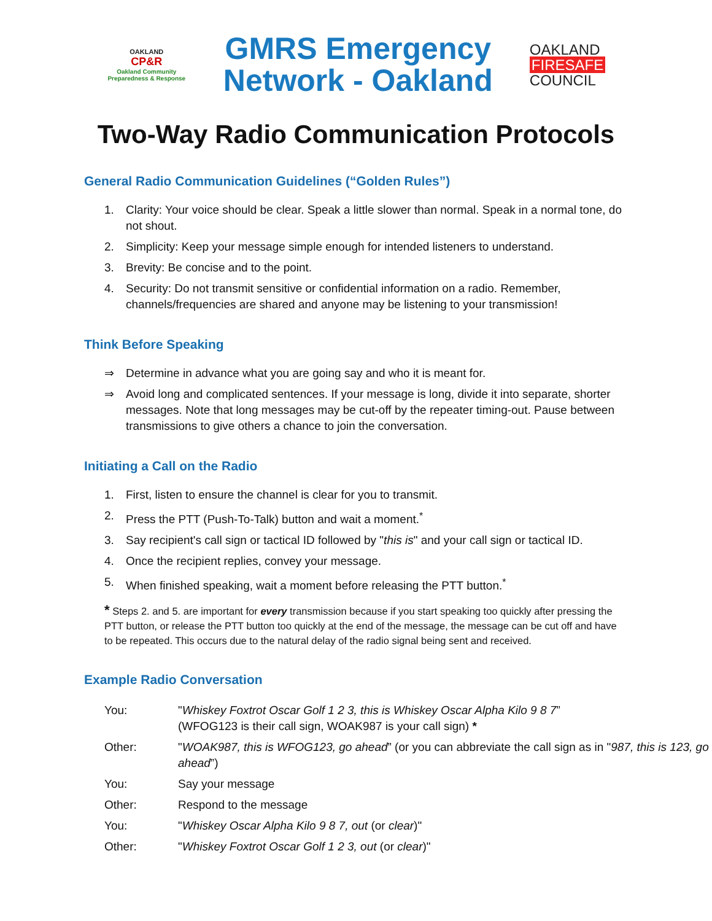OAKLAND
CP&R
Oakland Community
Preparedness & Response
GMRS Emergency
Network - Oakland
OAKLAND
FIRESAFE
COUNCIL
Two-Way Radio Communication Protocols
General Radio Communication Guidelines (“Golden Rules”)
1. Clarity: Your voice should be clear. Speak a little slower than normal. Speak in a normal tone, do not shout.
2. Simplicity: Keep your message simple enough for intended listeners to understand.
3. Brevity: Be concise and to the point.
4. Security: Do not transmit sensitive or confidential information on a radio. Remember, channels/frequencies are shared and anyone may be listening to your transmission!
Think Before Speaking
⇒ Determine in advance what you are going say and who it is meant for.
⇒ Avoid long and complicated sentences. If your message is long, divide it into separate, shorter messages. Note that long messages may be cut-off by the repeater timing-out. Pause between transmissions to give others a chance to join the conversation.
Initiating a Call on the Radio
1. First, listen to ensure the channel is clear for you to transmit.
2. Press the PTT (Push-To-Talk) button and wait a moment.<sup>*</sup>
3. Say recipient's call sign or tactical ID followed by "this is" and your call sign or tactical ID.
4. Once the recipient replies, convey your message.
5. When finished speaking, wait a moment before releasing the PTT button.<sup>*</sup>
* Steps 2. and 5. are important for every transmission because if you start speaking too quickly after pressing the PTT button, or release the PTT button too quickly at the end of the message, the message can be cut off and have to be repeated. This occurs due to the natural delay of the radio signal being sent and received.
Example Radio Conversation
| You: | " Whiskey Foxtrot Oscar Golf 1 2 3, this is Whiskey Oscar Alpha Kilo 9 8 7 ” (WFOG123 is their call sign, WOAK987 is your call sign) * |
| Other: | " WOAK987, this is WFOG123, go ahead ” (or you can abbreviate the call sign as in " 987, this is 123, go ahead ”) |
| You: | Say your message |
| Other: | Respond to the message |
| You: | " Whiskey Oscar Alpha Kilo 9 8 7, out (or clear )" |
| Other: | " Whiskey Foxtrot Oscar Golf 1 2 3, out (or clear )" |